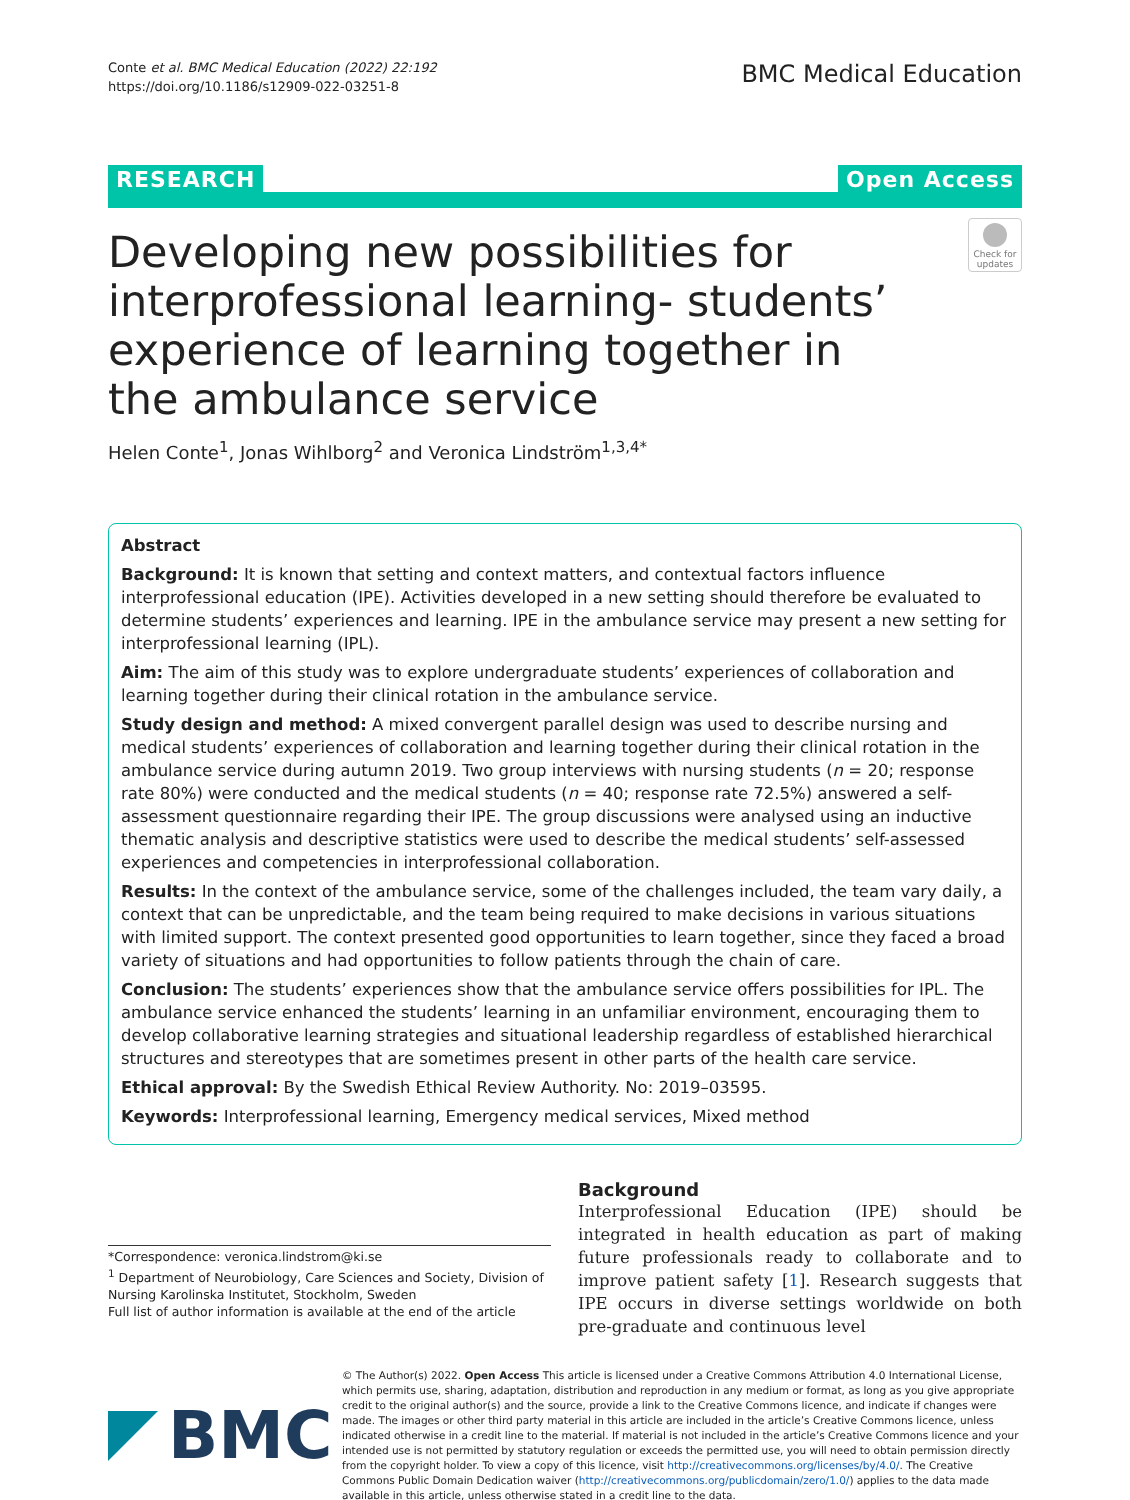Conte et al. BMC Medical Education (2022) 22:192
https://doi.org/10.1186/s12909-022-03251-8
BMC Medical Education
RESEARCH Open Access
Developing new possibilities for interprofessional learning- students’ experience of learning together in the ambulance service
Check for updates
Helen Conte<sup>1</sup>, Jonas Wihlborg<sup>2</sup> and Veronica Lindström<sup>1,3,4*</sup>
Abstract
Background: It is known that setting and context matters, and contextual factors influence interprofessional education (IPE). Activities developed in a new setting should therefore be evaluated to determine students’ experiences and learning. IPE in the ambulance service may present a new setting for interprofessional learning (IPL).
Aim: The aim of this study was to explore undergraduate students’ experiences of collaboration and learning together during their clinical rotation in the ambulance service.
Study design and method: A mixed convergent parallel design was used to describe nursing and medical students’ experiences of collaboration and learning together during their clinical rotation in the ambulance service during autumn 2019. Two group interviews with nursing students (n = 20; response rate 80%) were conducted and the medical students (n = 40; response rate 72.5%) answered a self-assessment questionnaire regarding their IPE. The group discussions were analysed using an inductive thematic analysis and descriptive statistics were used to describe the medical students’ self-assessed experiences and competencies in interprofessional collaboration.
Results: In the context of the ambulance service, some of the challenges included, the team vary daily, a context that can be unpredictable, and the team being required to make decisions in various situations with limited support. The context presented good opportunities to learn together, since they faced a broad variety of situations and had opportunities to follow patients through the chain of care.
Conclusion: The students’ experiences show that the ambulance service offers possibilities for IPL. The ambulance service enhanced the students’ learning in an unfamiliar environment, encouraging them to develop collaborative learning strategies and situational leadership regardless of established hierarchical structures and stereotypes that are sometimes present in other parts of the health care service.
Ethical approval: By the Swedish Ethical Review Authority. No: 2019–03595.
Keywords: Interprofessional learning, Emergency medical services, Mixed method
*Correspondence: veronica.lindstrom@ki.se
<sup>1</sup> Department of Neurobiology, Care Sciences and Society, Division of Nursing Karolinska Institutet, Stockholm, Sweden
Full list of author information is available at the end of the article
Background
Interprofessional Education (IPE) should be integrated in health education as part of making future professionals ready to collaborate and to improve patient safety [1]. Research suggests that IPE occurs in diverse settings worldwide on both pre-graduate and continuous level
BMC
© The Author(s) 2022. Open Access This article is licensed under a Creative Commons Attribution 4.0 International License, which permits use, sharing, adaptation, distribution and reproduction in any medium or format, as long as you give appropriate credit to the original author(s) and the source, provide a link to the Creative Commons licence, and indicate if changes were made. The images or other third party material in this article are included in the article’s Creative Commons licence, unless indicated otherwise in a credit line to the material. If material is not included in the article’s Creative Commons licence and your intended use is not permitted by statutory regulation or exceeds the permitted use, you will need to obtain permission directly from the copyright holder. To view a copy of this licence, visit http://creativecommons.org/licenses/by/4.0/. The Creative Commons Public Domain Dedication waiver (http://creativecommons.org/publicdomain/zero/1.0/) applies to the data made available in this article, unless otherwise stated in a credit line to the data.